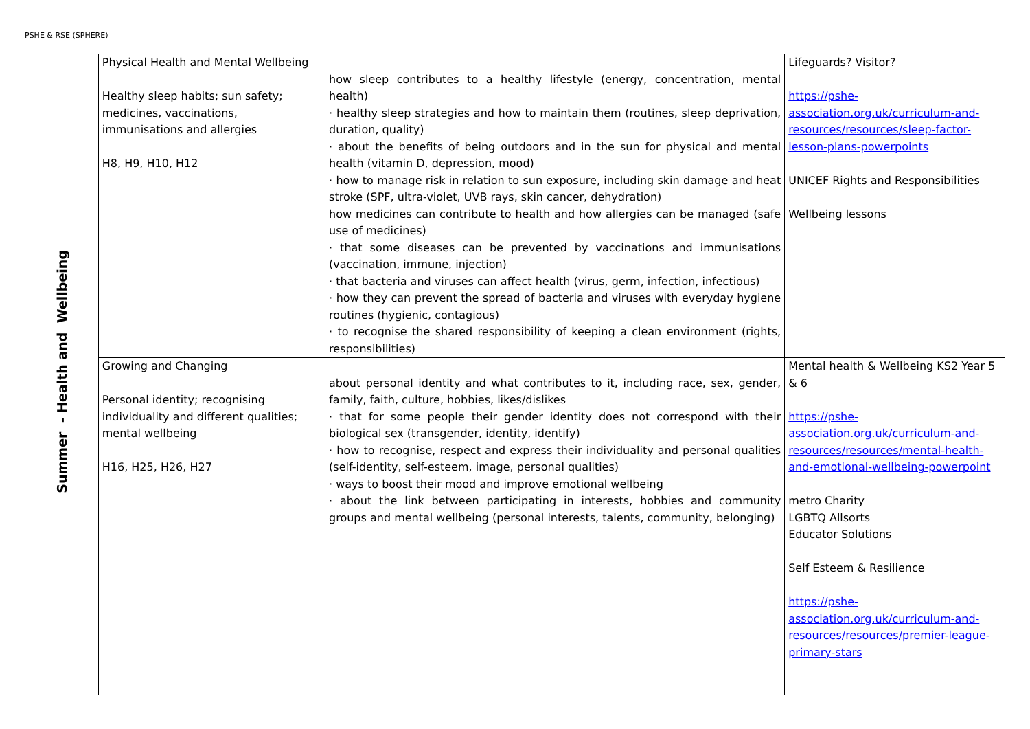PSHE & RSE (SPHERE)
| Summer - Health and Wellbeing | Physical Health and Mental Wellbeing Healthy sleep habits; sun safety; medicines, vaccinations, immunisations and allergies H8, H9, H10, H12 | how sleep contributes to a healthy lifestyle (energy, concentration, mental health) · healthy sleep strategies and how to maintain them (routines, sleep deprivation, duration, quality) · about the benefits of being outdoors and in the sun for physical and mental health (vitamin D, depression, mood) · how to manage risk in relation to sun exposure, including skin damage and heat stroke (SPF, ultra-violet, UVB rays, skin cancer, dehydration) how medicines can contribute to health and how allergies can be managed (safe use of medicines) · that some diseases can be prevented by vaccinations and immunisations (vaccination, immune, injection) · that bacteria and viruses can affect health (virus, germ, infection, infectious) · how they can prevent the spread of bacteria and viruses with everyday hygiene routines (hygienic, contagious) · to recognise the shared responsibility of keeping a clean environment (rights, responsibilities) | Lifeguards? Visitor? https://pshe-association.org.uk/curriculum-and-resources/resources/sleep-factor-lesson-plans-powerpoints UNICEF Rights and Responsibilities Wellbeing lessons |
| | Growing and Changing Personal identity; recognising individuality and different qualities; mental wellbeing H16, H25, H26, H27 | about personal identity and what contributes to it, including race, sex, gender, family, faith, culture, hobbies, likes/dislikes · that for some people their gender identity does not correspond with their biological sex (transgender, identity, identify) · how to recognise, respect and express their individuality and personal qualities (self-identity, self-esteem, image, personal qualities) · ways to boost their mood and improve emotional wellbeing · about the link between participating in interests, hobbies and community groups and mental wellbeing (personal interests, talents, community, belonging) | Mental health & Wellbeing KS2 Year 5 & 6 https://pshe-association.org.uk/curriculum-and-resources/resources/mental-health-and-emotional-wellbeing-powerpoint metro Charity LGBTQ Allsorts Educator Solutions Self Esteem & Resilience https://pshe-association.org.uk/curriculum-and-resources/resources/premier-league-primary-stars |